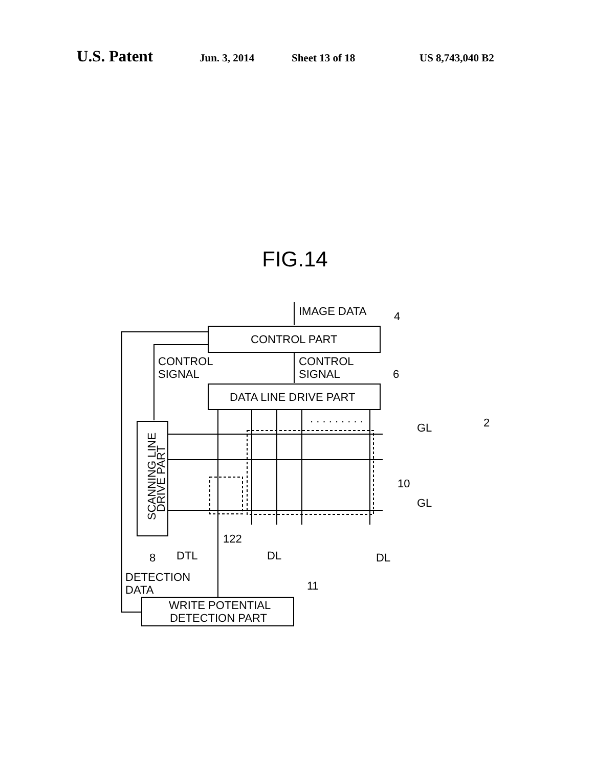U.S. Patent Jun. 3, 2014 Sheet 13 of 18 US 8,743,040 B2
FIG.14
IMAGE DATA
4
CONTROL PART
CONTROL
SIGNAL
CONTROL
SIGNAL
6
DATA LINE DRIVE PART
. . . . . . . . .
GL
2
SCANNING LINE
DRIVE PART
10
GL
122
8
DTL
DL
DL
DETECTION
DATA
11
WRITE POTENTIAL
DETECTION PART